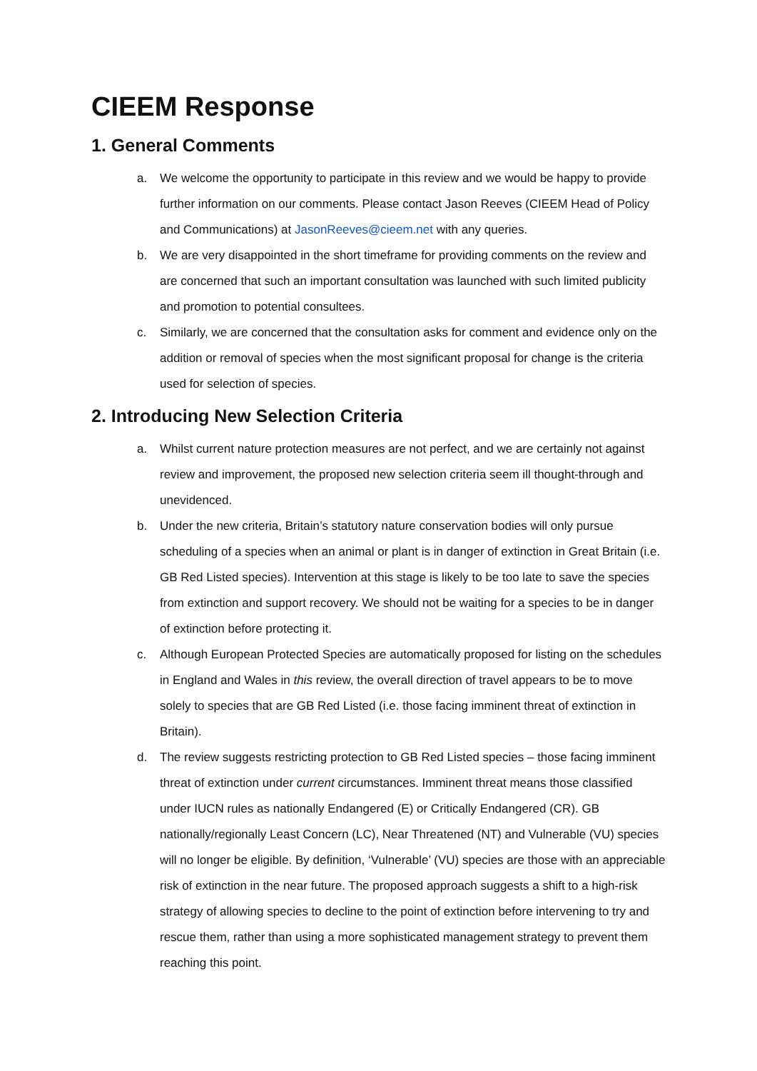CIEEM Response
1. General Comments
a. We welcome the opportunity to participate in this review and we would be happy to provide further information on our comments. Please contact Jason Reeves (CIEEM Head of Policy and Communications) at JasonReeves@cieem.net with any queries.
b. We are very disappointed in the short timeframe for providing comments on the review and are concerned that such an important consultation was launched with such limited publicity and promotion to potential consultees.
c. Similarly, we are concerned that the consultation asks for comment and evidence only on the addition or removal of species when the most significant proposal for change is the criteria used for selection of species.
2. Introducing New Selection Criteria
a. Whilst current nature protection measures are not perfect, and we are certainly not against review and improvement, the proposed new selection criteria seem ill thought-through and unevidenced.
b. Under the new criteria, Britain’s statutory nature conservation bodies will only pursue scheduling of a species when an animal or plant is in danger of extinction in Great Britain (i.e. GB Red Listed species). Intervention at this stage is likely to be too late to save the species from extinction and support recovery. We should not be waiting for a species to be in danger of extinction before protecting it.
c. Although European Protected Species are automatically proposed for listing on the schedules in England and Wales in this review, the overall direction of travel appears to be to move solely to species that are GB Red Listed (i.e. those facing imminent threat of extinction in Britain).
d. The review suggests restricting protection to GB Red Listed species – those facing imminent threat of extinction under current circumstances. Imminent threat means those classified under IUCN rules as nationally Endangered (E) or Critically Endangered (CR). GB nationally/regionally Least Concern (LC), Near Threatened (NT) and Vulnerable (VU) species will no longer be eligible. By definition, ‘Vulnerable’ (VU) species are those with an appreciable risk of extinction in the near future. The proposed approach suggests a shift to a high-risk strategy of allowing species to decline to the point of extinction before intervening to try and rescue them, rather than using a more sophisticated management strategy to prevent them reaching this point.